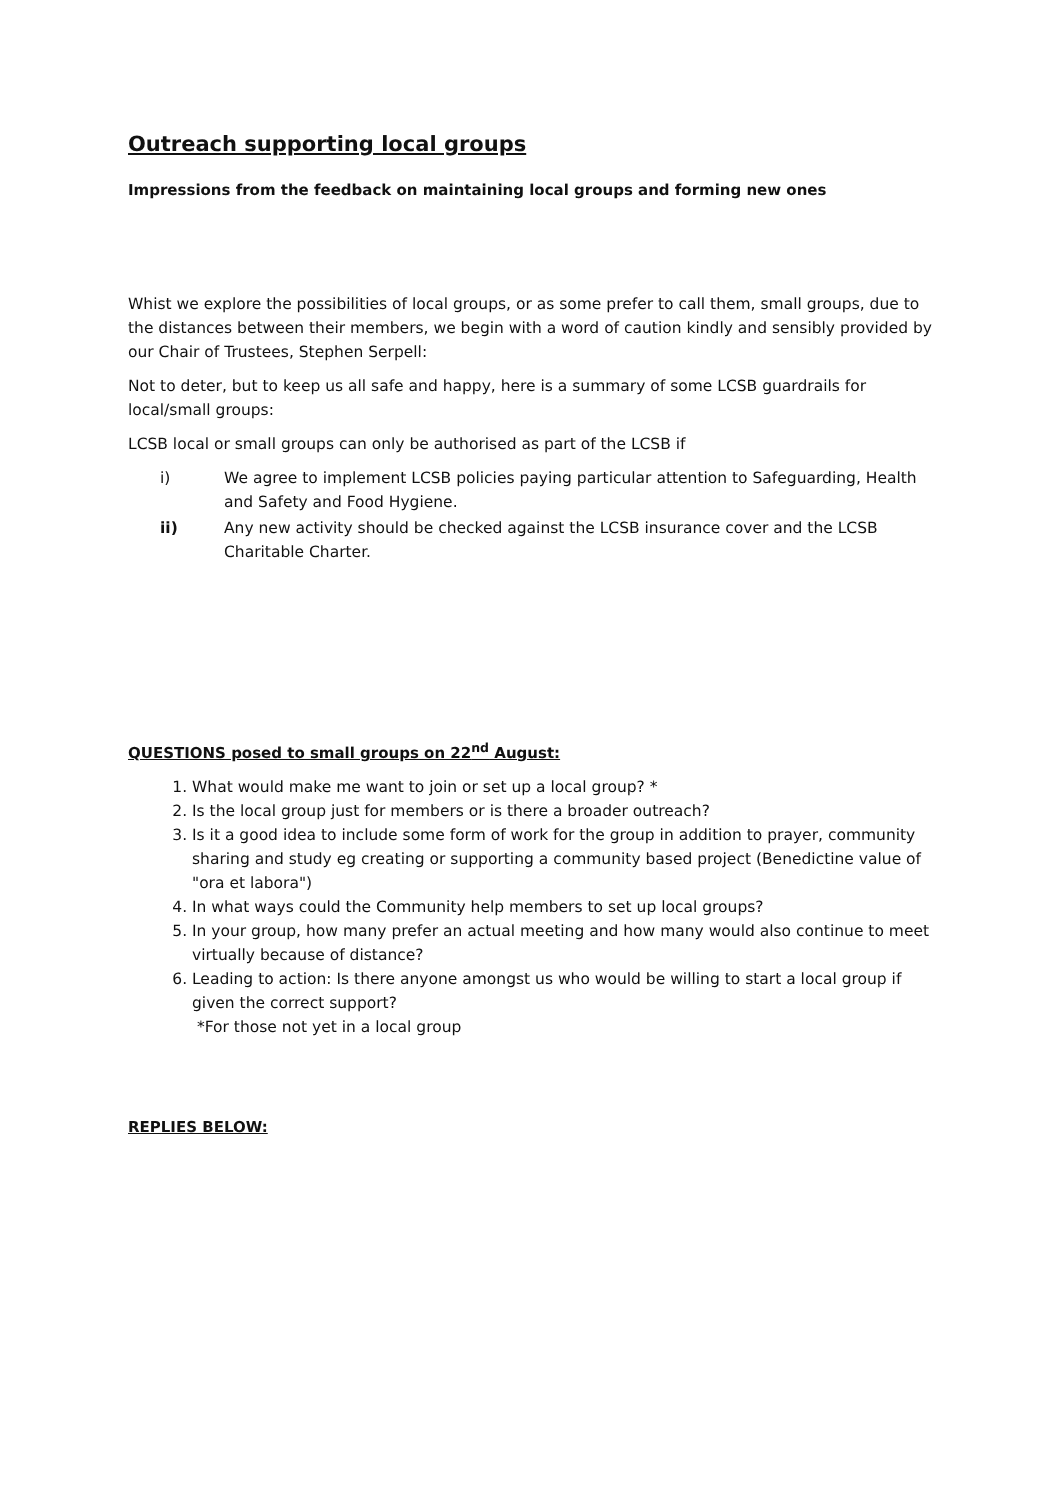Outreach supporting local groups
Impressions from the feedback on maintaining local groups and forming new ones
Whist we explore the possibilities of local groups, or as some prefer to call them, small groups, due to the distances between their members, we begin with a word of caution kindly and sensibly provided by our Chair of Trustees, Stephen Serpell:
Not to deter, but to keep us all safe and happy, here is a summary of some LCSB guardrails for local/small groups:
LCSB local or small groups can only be authorised as part of the LCSB if
i) We agree to implement LCSB policies paying particular attention to Safeguarding, Health and Safety and Food Hygiene.
ii) Any new activity should be checked against the LCSB insurance cover and the LCSB Charitable Charter.
QUESTIONS posed to small groups on 22<sup>nd</sup> August:
1. What would make me want to join or set up a local group? *
2. Is the local group just for members or is there a broader outreach?
3. Is it a good idea to include some form of work for the group in addition to prayer, community sharing and study eg creating or supporting a community based project (Benedictine value of "ora et labora")
4. In what ways could the Community help members to set up local groups?
5. In your group, how many prefer an actual meeting and how many would also continue to meet virtually because of distance?
6. Leading to action: Is there anyone amongst us who would be willing to start a local group if given the correct support?
*For those not yet in a local group
REPLIES BELOW: